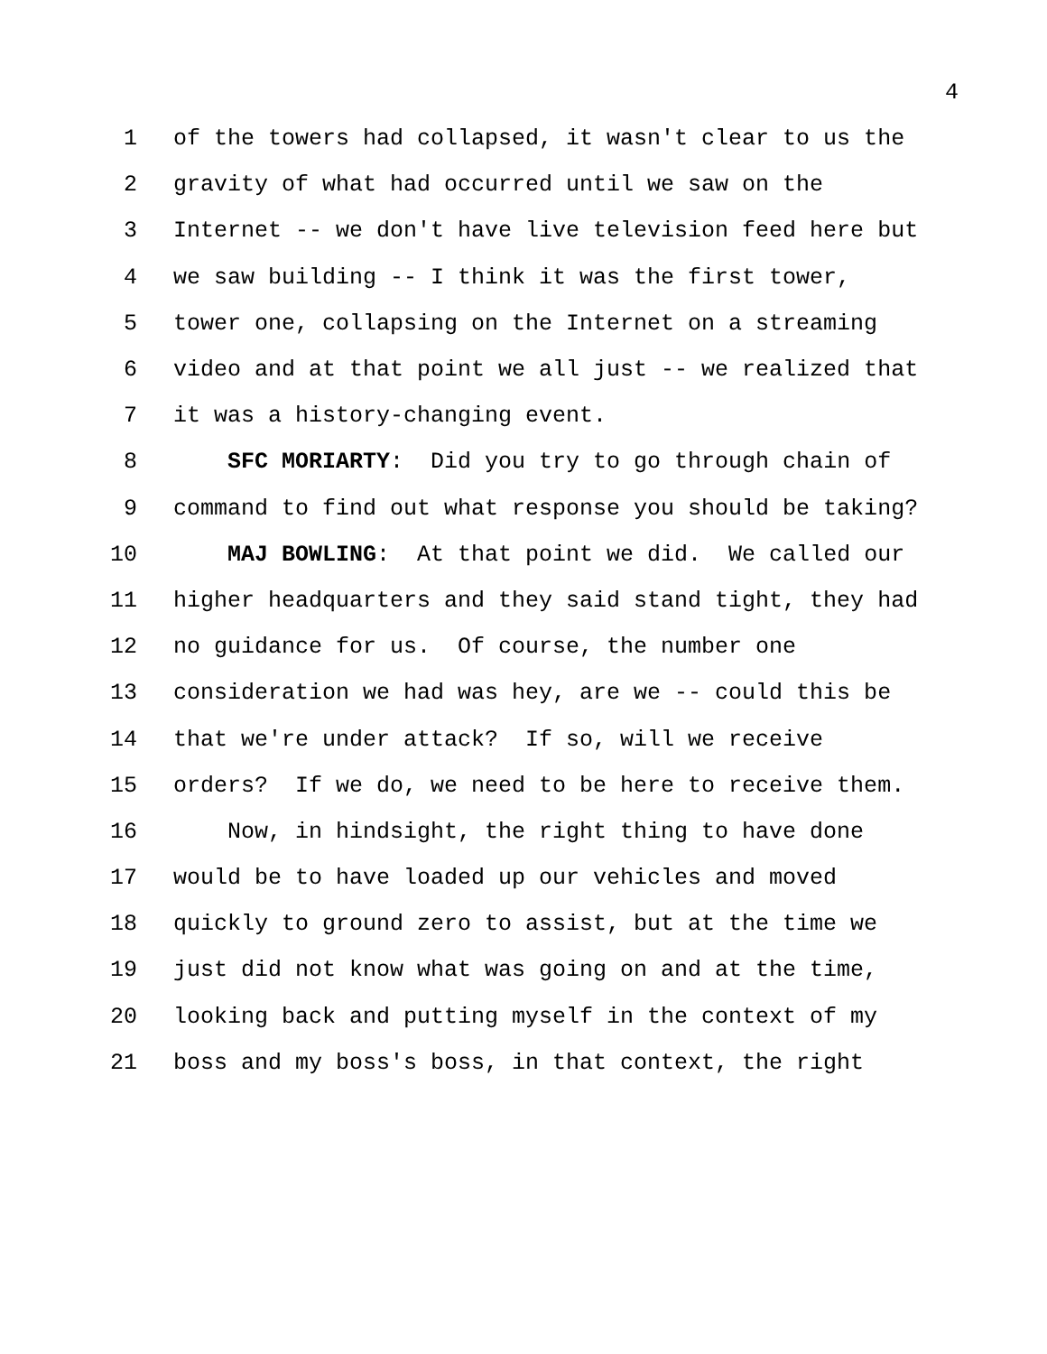4
1 of the towers had collapsed, it wasn't clear to us the
2 gravity of what had occurred until we saw on the
3 Internet -- we don't have live television feed here but
4 we saw building -- I think it was the first tower,
5 tower one, collapsing on the Internet on a streaming
6 video and at that point we all just -- we realized that
7 it was a history-changing event.
8 SFC MORIARTY: Did you try to go through chain of
9 command to find out what response you should be taking?
10 MAJ BOWLING: At that point we did. We called our
11 higher headquarters and they said stand tight, they had
12 no guidance for us. Of course, the number one
13 consideration we had was hey, are we -- could this be
14 that we're under attack? If so, will we receive
15 orders? If we do, we need to be here to receive them.
16 Now, in hindsight, the right thing to have done
17 would be to have loaded up our vehicles and moved
18 quickly to ground zero to assist, but at the time we
19 just did not know what was going on and at the time,
20 looking back and putting myself in the context of my
21 boss and my boss's boss, in that context, the right